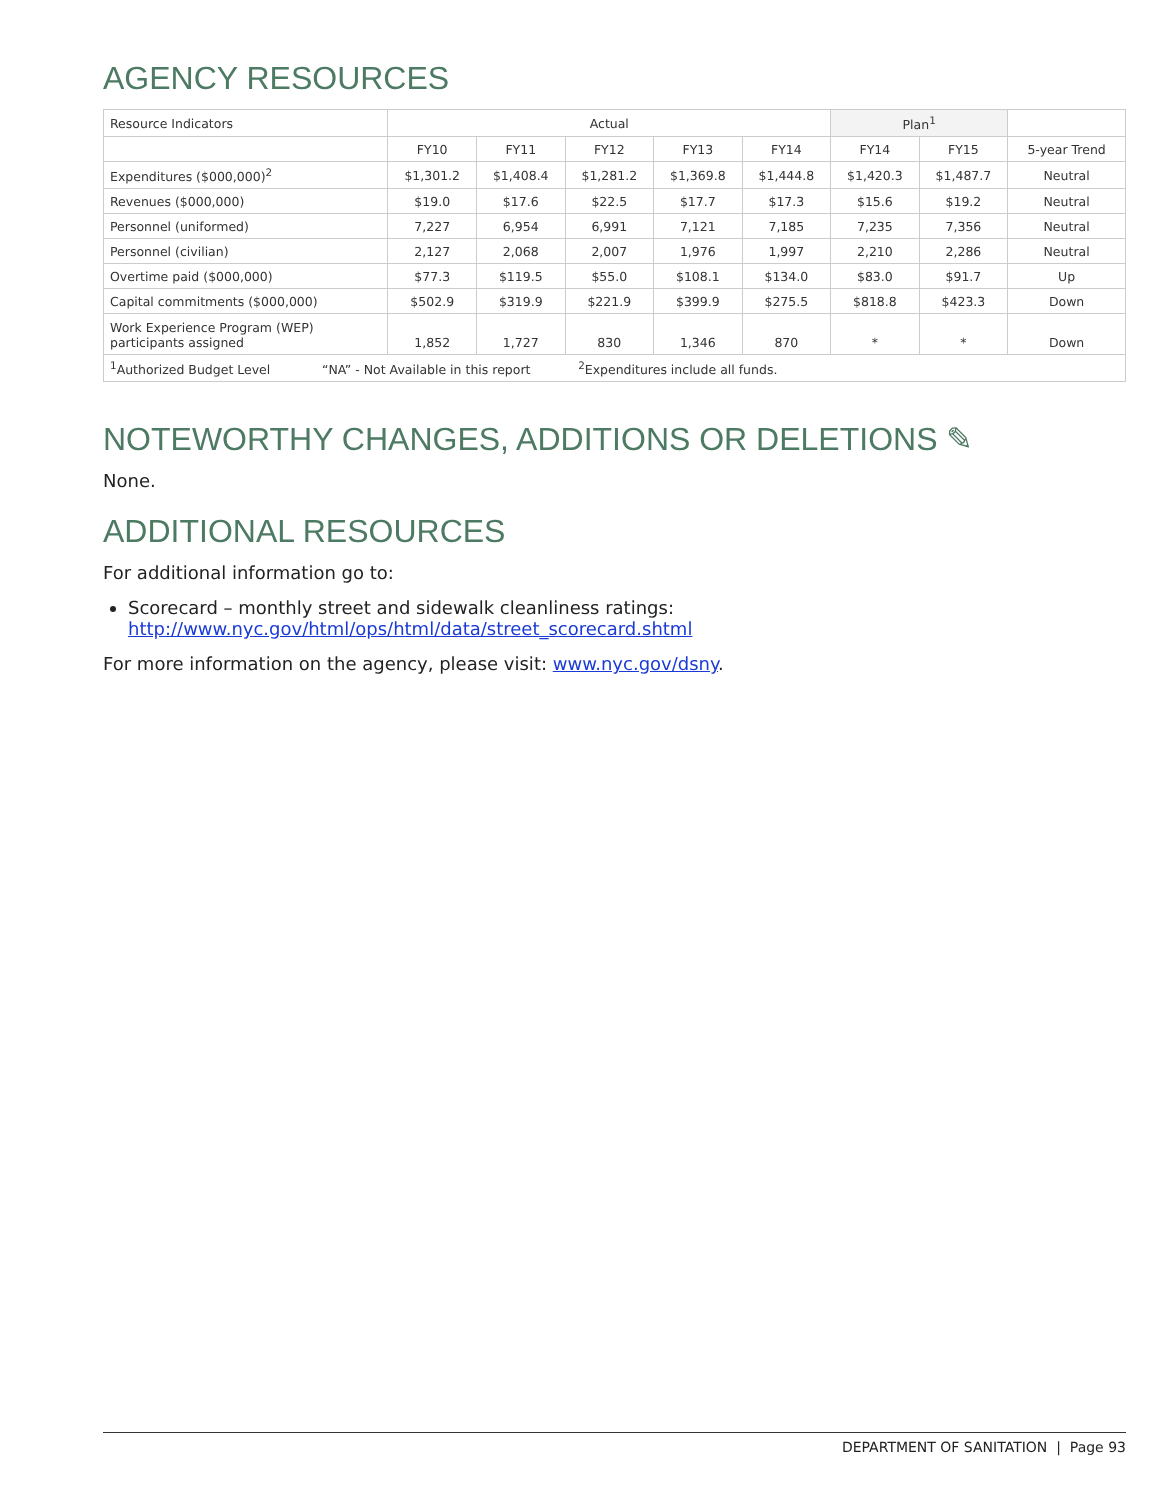AGENCY RESOURCES
| Resource Indicators | Actual | | | | | Plan<sup>1</sup> | | |
| --- | --- | --- | --- | --- | --- | --- | --- | --- |
| | FY10 | FY11 | FY12 | FY13 | FY14 | FY14 | FY15 | 5-year Trend |
| Expenditures ($000,000)<sup>2</sup> | $1,301.2 | $1,408.4 | $1,281.2 | $1,369.8 | $1,444.8 | $1,420.3 | $1,487.7 | Neutral |
| Revenues ($000,000) | $19.0 | $17.6 | $22.5 | $17.7 | $17.3 | $15.6 | $19.2 | Neutral |
| Personnel (uniformed) | 7,227 | 6,954 | 6,991 | 7,121 | 7,185 | 7,235 | 7,356 | Neutral |
| Personnel (civilian) | 2,127 | 2,068 | 2,007 | 1,976 | 1,997 | 2,210 | 2,286 | Neutral |
| Overtime paid ($000,000) | $77.3 | $119.5 | $55.0 | $108.1 | $134.0 | $83.0 | $91.7 | Up |
| Capital commitments ($000,000) | $502.9 | $319.9 | $221.9 | $399.9 | $275.5 | $818.8 | $423.3 | Down |
| Work Experience Program (WEP) participants assigned | 1,852 | 1,727 | 830 | 1,346 | 870 | * | * | Down |
| <sup>1</sup> Authorized Budget Level “NA” - Not Available in this report <sup>2</sup>Expenditures include all funds. | | | | | | | | |
NOTEWORTHY CHANGES, ADDITIONS OR DELETIONS ✎
None.
ADDITIONAL RESOURCES
For additional information go to:
Scorecard – monthly street and sidewalk cleanliness ratings:
http://www.nyc.gov/html/ops/html/data/street_scorecard.shtml
For more information on the agency, please visit: www.nyc.gov/dsny.
DEPARTMENT OF SANITATION | Page 93